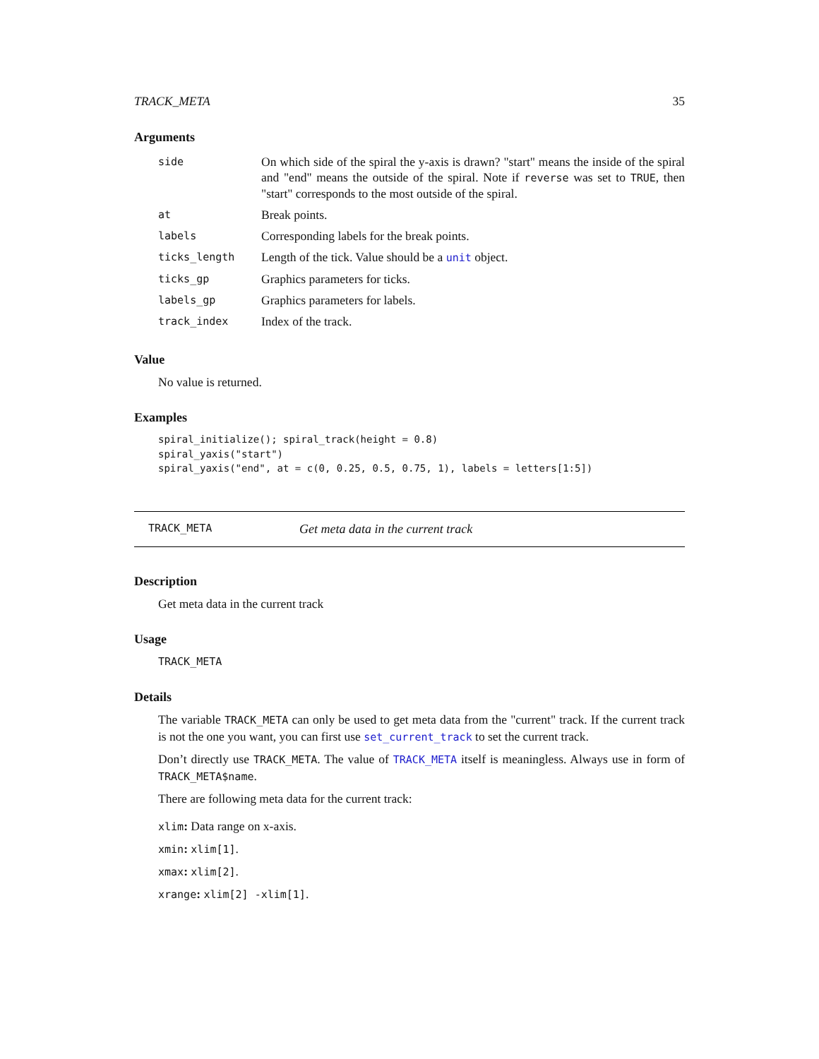TRACK_META 35
Arguments
| side | On which side of the spiral the y-axis is drawn? "start" means the inside of the spiral and "end" means the outside of the spiral. Note if reverse was set to TRUE , then "start" corresponds to the most outside of the spiral. |
| at | Break points. |
| labels | Corresponding labels for the break points. |
| ticks_length | Length of the tick. Value should be a unit object. |
| ticks_gp | Graphics parameters for ticks. |
| labels_gp | Graphics parameters for labels. |
| track_index | Index of the track. |
Value
No value is returned.
Examples
spiral_initialize(); spiral_track(height = 0.8)
spiral_yaxis("start")
spiral_yaxis("end", at = c(0, 0.25, 0.5, 0.75, 1), labels = letters[1:5])
TRACK_META Get meta data in the current track
Description
Get meta data in the current track
Usage
TRACK_META
Details
The variable TRACK_META can only be used to get meta data from the "current" track. If the current track is not the one you want, you can first use set_current_track to set the current track.
Don’t directly use TRACK_META. The value of TRACK_META itself is meaningless. Always use in form of TRACK_META$name.
There are following meta data for the current track:
xlim: Data range on x-axis.
xmin: xlim[1].
xmax: xlim[2].
xrange: xlim[2] -xlim[1].